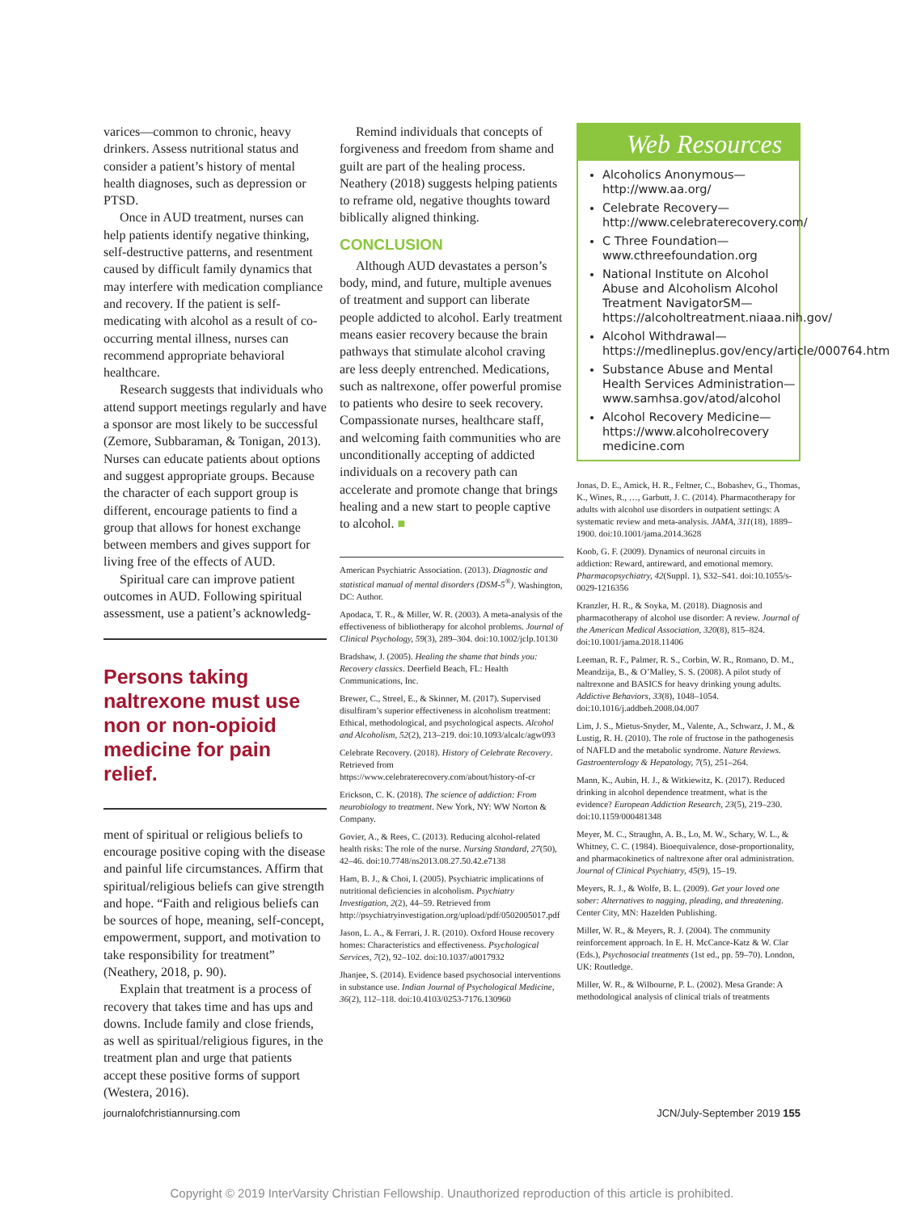varices—common to chronic, heavy drinkers. Assess nutritional status and consider a patient’s history of mental health diagnoses, such as depression or PTSD.
Once in AUD treatment, nurses can help patients identify negative thinking, self-destructive patterns, and resentment caused by difficult family dynamics that may interfere with medication compliance and recovery. If the patient is self-medicating with alcohol as a result of co-occurring mental illness, nurses can recommend appropriate behavioral healthcare.
Research suggests that individuals who attend support meetings regularly and have a sponsor are most likely to be successful (Zemore, Subbaraman, & Tonigan, 2013). Nurses can educate patients about options and suggest appropriate groups. Because the character of each support group is different, encourage patients to find a group that allows for honest exchange between members and gives support for living free of the effects of AUD.
Spiritual care can improve patient outcomes in AUD. Following spiritual assessment, use a patient’s acknowledg-
Persons taking naltrexone must use non or non-opioid medicine for pain relief.
ment of spiritual or religious beliefs to encourage positive coping with the disease and painful life circumstances. Affirm that spiritual/religious beliefs can give strength and hope. “Faith and religious beliefs can be sources of hope, meaning, self-concept, empowerment, support, and motivation to take responsibility for treatment” (Neathery, 2018, p. 90).
Explain that treatment is a process of recovery that takes time and has ups and downs. Include family and close friends, as well as spiritual/religious figures, in the treatment plan and urge that patients accept these positive forms of support (Westera, 2016).
Remind individuals that concepts of forgiveness and freedom from shame and guilt are part of the healing process. Neathery (2018) suggests helping patients to reframe old, negative thoughts toward biblically aligned thinking.
CONCLUSION
Although AUD devastates a person’s body, mind, and future, multiple avenues of treatment and support can liberate people addicted to alcohol. Early treatment means easier recovery because the brain pathways that stimulate alcohol craving are less deeply entrenched. Medications, such as naltrexone, offer powerful promise to patients who desire to seek recovery. Compassionate nurses, healthcare staff, and welcoming faith communities who are unconditionally accepting of addicted individuals on a recovery path can accelerate and promote change that brings healing and a new start to people captive to alcohol. ■
American Psychiatric Association. (2013). Diagnostic and statistical manual of mental disorders (DSM-5<sup>®</sup>). Washington, DC: Author.
Apodaca, T. R., & Miller, W. R. (2003). A meta-analysis of the effectiveness of bibliotherapy for alcohol problems. Journal of Clinical Psychology, 59(3), 289–304. doi:10.1002/jclp.10130
Bradshaw, J. (2005). Healing the shame that binds you: Recovery classics. Deerfield Beach, FL: Health Communications, Inc.
Brewer, C., Streel, E., & Skinner, M. (2017). Supervised disulfiram’s superior effectiveness in alcoholism treatment: Ethical, methodological, and psychological aspects. Alcohol and Alcoholism, 52(2), 213–219. doi:10.1093/alcalc/agw093
Celebrate Recovery. (2018). History of Celebrate Recovery. Retrieved from https://www.celebraterecovery.com/about/history-of-cr
Erickson, C. K. (2018). The science of addiction: From neurobiology to treatment. New York, NY: WW Norton & Company.
Govier, A., & Rees, C. (2013). Reducing alcohol-related health risks: The role of the nurse. Nursing Standard, 27(50), 42–46. doi:10.7748/ns2013.08.27.50.42.e7138
Ham, B. J., & Choi, I. (2005). Psychiatric implications of nutritional deficiencies in alcoholism. Psychiatry Investigation, 2(2), 44–59. Retrieved from http://psychiatryinvestigation.org/upload/pdf/0502005017.pdf
Jason, L. A., & Ferrari, J. R. (2010). Oxford House recovery homes: Characteristics and effectiveness. Psychological Services, 7(2), 92–102. doi:10.1037/a0017932
Jhanjee, S. (2014). Evidence based psychosocial interventions in substance use. Indian Journal of Psychological Medicine, 36(2), 112–118. doi:10.4103/0253-7176.130960
Web Resources
Alcoholics Anonymous—http://www.aa.org/
Celebrate Recovery—http://www.celebraterecovery.com/
C Three Foundation—www.cthreefoundation.org
National Institute on Alcohol Abuse and Alcoholism Alcohol Treatment NavigatorSM—https://alcoholtreatment.niaaa.nih.gov/
Alcohol Withdrawal—https://medlineplus.gov/ency/article/000764.htm
Substance Abuse and Mental Health Services Administration—www.samhsa.gov/atod/alcohol
Alcohol Recovery Medicine—https://www.alcoholrecovery medicine.com
Jonas, D. E., Amick, H. R., Feltner, C., Bobashev, G., Thomas, K., Wines, R., …, Garbutt, J. C. (2014). Pharmacotherapy for adults with alcohol use disorders in outpatient settings: A systematic review and meta-analysis. JAMA, 311(18), 1889–1900. doi:10.1001/jama.2014.3628
Koob, G. F. (2009). Dynamics of neuronal circuits in addiction: Reward, antireward, and emotional memory. Pharmacopsychiatry, 42(Suppl. 1), S32–S41. doi:10.1055/s-0029-1216356
Kranzler, H. R., & Soyka, M. (2018). Diagnosis and pharmacotherapy of alcohol use disorder: A review. Journal of the American Medical Association, 320(8), 815–824. doi:10.1001/jama.2018.11406
Leeman, R. F., Palmer, R. S., Corbin, W. R., Romano, D. M., Meandzija, B., & O’Malley, S. S. (2008). A pilot study of naltrexone and BASICS for heavy drinking young adults. Addictive Behaviors, 33(8), 1048–1054. doi:10.1016/j.addbeh.2008.04.007
Lim, J. S., Mietus-Snyder, M., Valente, A., Schwarz, J. M., & Lustig, R. H. (2010). The role of fructose in the pathogenesis of NAFLD and the metabolic syndrome. Nature Reviews. Gastroenterology & Hepatology, 7(5), 251–264.
Mann, K., Aubin, H. J., & Witkiewitz, K. (2017). Reduced drinking in alcohol dependence treatment, what is the evidence? European Addiction Research, 23(5), 219–230. doi:10.1159/000481348
Meyer, M. C., Straughn, A. B., Lo, M. W., Schary, W. L., & Whitney, C. C. (1984). Bioequivalence, dose-proportionality, and pharmacokinetics of naltrexone after oral administration. Journal of Clinical Psychiatry, 45(9), 15–19.
Meyers, R. J., & Wolfe, B. L. (2009). Get your loved one sober: Alternatives to nagging, pleading, and threatening. Center City, MN: Hazelden Publishing.
Miller, W. R., & Meyers, R. J. (2004). The community reinforcement approach. In E. H. McCance-Katz & W. Clar (Eds.), Psychosocial treatments (1st ed., pp. 59–70). London, UK: Routledge.
Miller, W. R., & Wilbourne, P. L. (2002). Mesa Grande: A methodological analysis of clinical trials of treatments
journalofchristiannursing.com JCN/July-September 2019 155
Copyright © 2019 InterVarsity Christian Fellowship. Unauthorized reproduction of this article is prohibited.